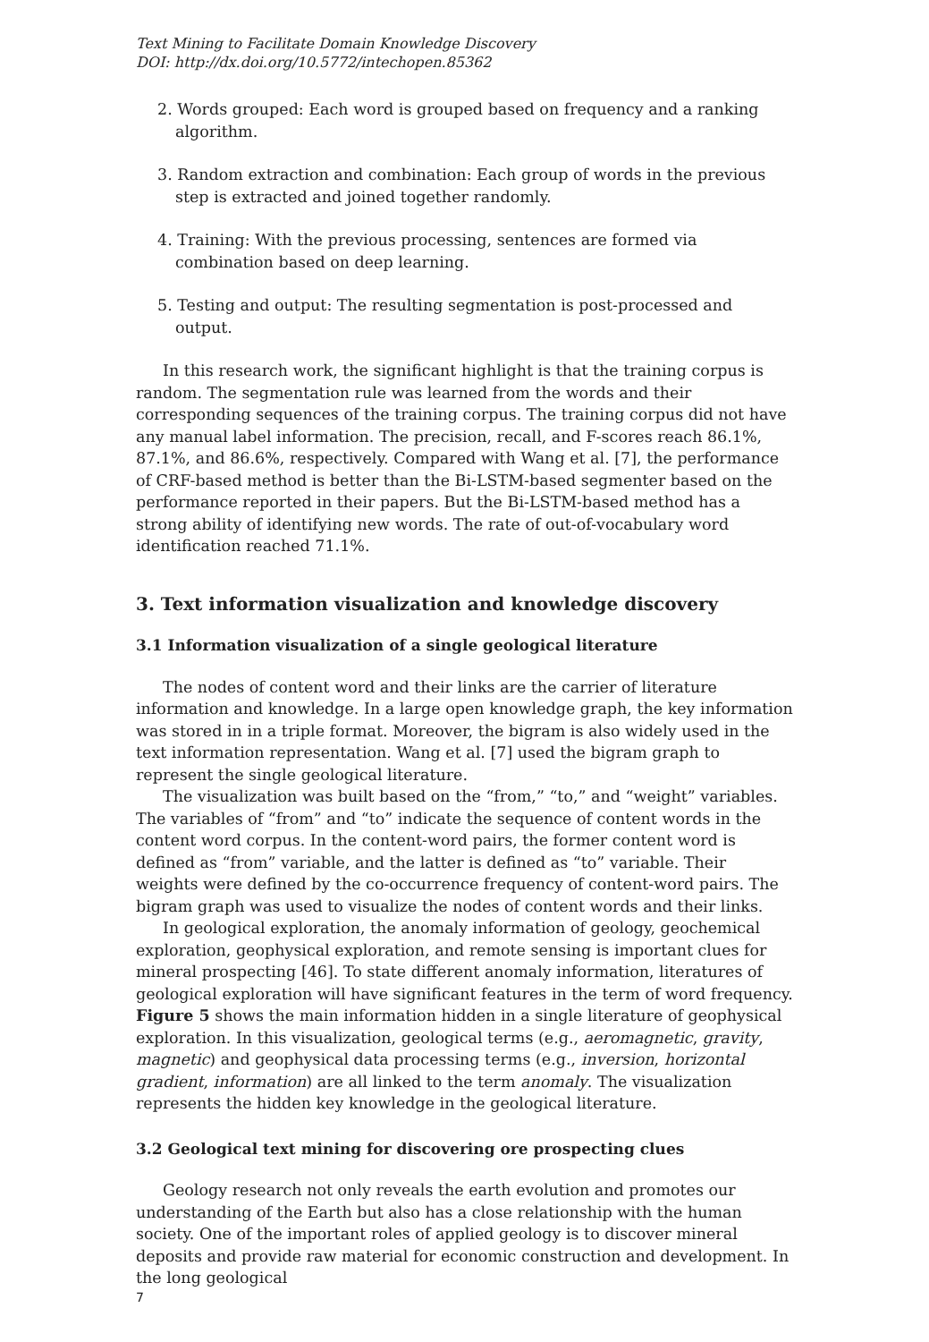Text Mining to Facilitate Domain Knowledge Discovery
DOI: http://dx.doi.org/10.5772/intechopen.85362
2. Words grouped: Each word is grouped based on frequency and a ranking algorithm.
3. Random extraction and combination: Each group of words in the previous step is extracted and joined together randomly.
4. Training: With the previous processing, sentences are formed via combination based on deep learning.
5. Testing and output: The resulting segmentation is post-processed and output.
In this research work, the significant highlight is that the training corpus is random. The segmentation rule was learned from the words and their corresponding sequences of the training corpus. The training corpus did not have any manual label information. The precision, recall, and F-scores reach 86.1%, 87.1%, and 86.6%, respectively. Compared with Wang et al. [7], the performance of CRF-based method is better than the Bi-LSTM-based segmenter based on the performance reported in their papers. But the Bi-LSTM-based method has a strong ability of identifying new words. The rate of out-of-vocabulary word identification reached 71.1%.
3. Text information visualization and knowledge discovery
3.1 Information visualization of a single geological literature
The nodes of content word and their links are the carrier of literature information and knowledge. In a large open knowledge graph, the key information was stored in in a triple format. Moreover, the bigram is also widely used in the text information representation. Wang et al. [7] used the bigram graph to represent the single geological literature.
The visualization was built based on the “from,” “to,” and “weight” variables. The variables of “from” and “to” indicate the sequence of content words in the content word corpus. In the content-word pairs, the former content word is defined as “from” variable, and the latter is defined as “to” variable. Their weights were defined by the co-occurrence frequency of content-word pairs. The bigram graph was used to visualize the nodes of content words and their links.
In geological exploration, the anomaly information of geology, geochemical exploration, geophysical exploration, and remote sensing is important clues for mineral prospecting [46]. To state different anomaly information, literatures of geological exploration will have significant features in the term of word frequency. Figure 5 shows the main information hidden in a single literature of geophysical exploration. In this visualization, geological terms (e.g., aeromagnetic, gravity, magnetic) and geophysical data processing terms (e.g., inversion, horizontal gradient, information) are all linked to the term anomaly. The visualization represents the hidden key knowledge in the geological literature.
3.2 Geological text mining for discovering ore prospecting clues
Geology research not only reveals the earth evolution and promotes our understanding of the Earth but also has a close relationship with the human society. One of the important roles of applied geology is to discover mineral deposits and provide raw material for economic construction and development. In the long geological
7